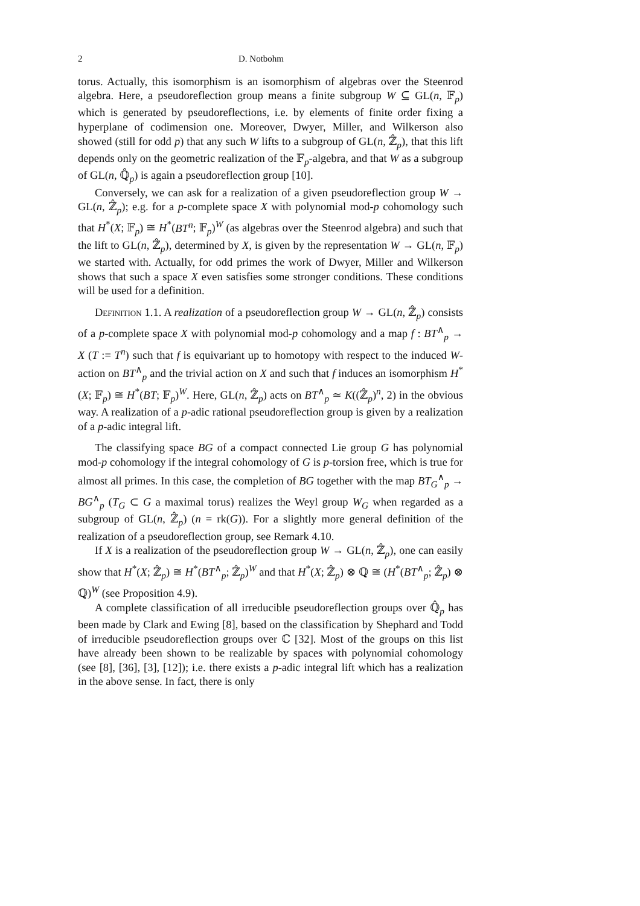2 D. Notbohm
torus. Actually, this isomorphism is an isomorphism of algebras over the Steenrod algebra. Here, a pseudoreflection group means a finite subgroup W ⊆ GL(n, 𝔽<sub>p</sub>) which is generated by pseudoreflections, i.e. by elements of finite order fixing a hyperplane of codimension one. Moreover, Dwyer, Miller, and Wilkerson also showed (still for odd p) that any such W lifts to a subgroup of GL(n, ℤ̂<sub>p</sub>), that this lift depends only on the geometric realization of the 𝔽<sub>p</sub>-algebra, and that W as a subgroup of GL(n, ℚ̂<sub>p</sub>) is again a pseudoreflection group [10].
Conversely, we can ask for a realization of a given pseudoreflection group W → GL(n, ℤ̂<sub>p</sub>); e.g. for a p-complete space X with polynomial mod-p cohomology such that H<sup>*</sup>(X; 𝔽<sub>p</sub>) ≅ H<sup>*</sup>(BT<sup>n</sup>; 𝔽<sub>p</sub>)<sup>W</sup> (as algebras over the Steenrod algebra) and such that the lift to GL(n, ℤ̂<sub>p</sub>), determined by X, is given by the representation W → GL(n, 𝔽<sub>p</sub>) we started with. Actually, for odd primes the work of Dwyer, Miller and Wilkerson shows that such a space X even satisfies some stronger conditions. These conditions will be used for a definition.
Definition 1.1. A realization of a pseudoreflection group W → GL(n, ℤ̂<sub>p</sub>) consists of a p-complete space X with polynomial mod-p cohomology and a map f : BT<sup>∧</sup><sub>p</sub> → X (T := T<sup>n</sup>) such that f is equivariant up to homotopy with respect to the induced W-action on BT<sup>∧</sup><sub>p</sub> and the trivial action on X and such that f induces an isomorphism H<sup>*</sup>(X; 𝔽<sub>p</sub>) ≅ H<sup>*</sup>(BT; 𝔽<sub>p</sub>)<sup>W</sup>. Here, GL(n, ℤ̂<sub>p</sub>) acts on BT<sup>∧</sup><sub>p</sub> ≃ K((ℤ̂<sub>p</sub>)<sup>n</sup>, 2) in the obvious way. A realization of a p-adic rational pseudoreflection group is given by a realization of a p-adic integral lift.
The classifying space BG of a compact connected Lie group G has polynomial mod-p cohomology if the integral cohomology of G is p-torsion free, which is true for almost all primes. In this case, the completion of BG together with the map BT<sub>G</sub><sup>∧</sup><sub>p</sub> → BG<sup>∧</sup><sub>p</sub> (T<sub>G</sub> ⊂ G a maximal torus) realizes the Weyl group W<sub>G</sub> when regarded as a subgroup of GL(n, ℤ̂<sub>p</sub>) (n = rk(G)). For a slightly more general definition of the realization of a pseudoreflection group, see Remark 4.10.
If X is a realization of the pseudoreflection group W → GL(n, ℤ̂<sub>p</sub>), one can easily show that H<sup>*</sup>(X; ℤ̂<sub>p</sub>) ≅ H<sup>*</sup>(BT<sup>∧</sup><sub>p</sub>; ℤ̂<sub>p</sub>)<sup>W</sup> and that H<sup>*</sup>(X; ℤ̂<sub>p</sub>) ⊗ ℚ ≅ (H<sup>*</sup>(BT<sup>∧</sup><sub>p</sub>; ℤ̂<sub>p</sub>) ⊗ ℚ)<sup>W</sup> (see Proposition 4.9).
A complete classification of all irreducible pseudoreflection groups over ℚ̂<sub>p</sub> has been made by Clark and Ewing [8], based on the classification by Shephard and Todd of irreducible pseudoreflection groups over ℂ [32]. Most of the groups on this list have already been shown to be realizable by spaces with polynomial cohomology (see [8], [36], [3], [12]); i.e. there exists a p-adic integral lift which has a realization in the above sense. In fact, there is only